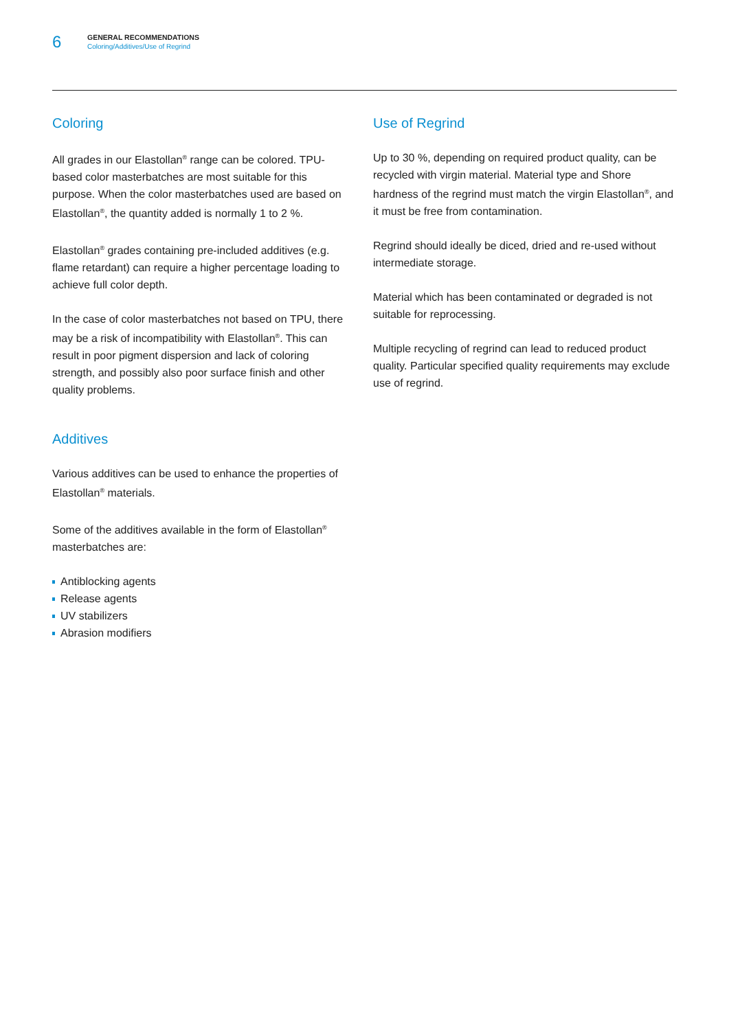6
GENERAL RECOMMENDATIONS
Coloring/Additives/Use of Regrind
Coloring
All grades in our Elastollan<sup>®</sup> range can be colored. TPU-based color masterbatches are most suitable for this purpose. When the color masterbatches used are based on Elastollan<sup>®</sup>, the quantity added is normally 1 to 2 %.
Elastollan<sup>®</sup> grades containing pre-included additives (e.g. flame retardant) can require a higher percentage loading to achieve full color depth.
In the case of color masterbatches not based on TPU, there may be a risk of incompatibility with Elastollan<sup>®</sup>. This can result in poor pigment dispersion and lack of coloring strength, and possibly also poor surface finish and other quality problems.
Additives
Various additives can be used to enhance the properties of Elastollan<sup>®</sup> materials.
Some of the additives available in the form of Elastollan<sup>®</sup> masterbatches are:
Antiblocking agents
Release agents
UV stabilizers
Abrasion modifiers
Use of Regrind
Up to 30 %, depending on required product quality, can be recycled with virgin material. Material type and Shore hardness of the regrind must match the virgin Elastollan<sup>®</sup>, and it must be free from contamination.
Regrind should ideally be diced, dried and re-used without intermediate storage.
Material which has been contaminated or degraded is not suitable for reprocessing.
Multiple recycling of regrind can lead to reduced product quality. Particular specified quality requirements may exclude use of regrind.